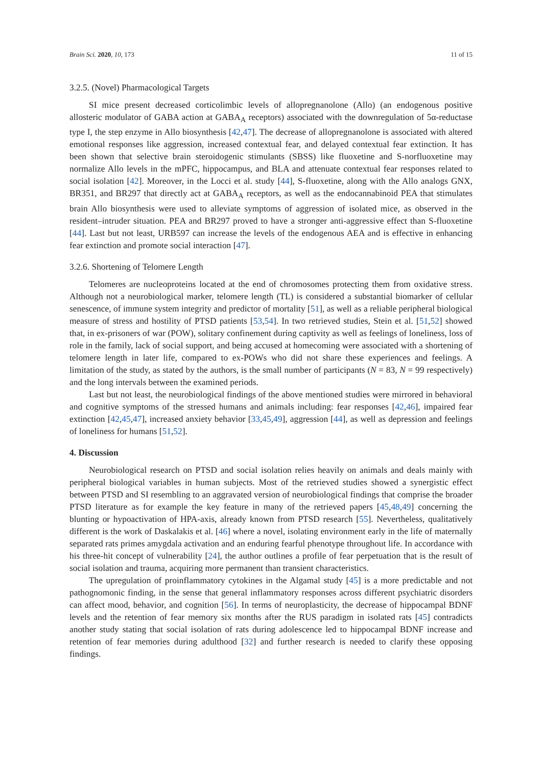Brain Sci. 2020, 10, 173 11 of 15
3.2.5. (Novel) Pharmacological Targets
SI mice present decreased corticolimbic levels of allopregnanolone (Allo) (an endogenous positive allosteric modulator of GABA action at GABA<sub>A</sub> receptors) associated with the downregulation of 5α-reductase type I, the step enzyme in Allo biosynthesis [42,47]. The decrease of allopregnanolone is associated with altered emotional responses like aggression, increased contextual fear, and delayed contextual fear extinction. It has been shown that selective brain steroidogenic stimulants (SBSS) like fluoxetine and S-norfluoxetine may normalize Allo levels in the mPFC, hippocampus, and BLA and attenuate contextual fear responses related to social isolation [42]. Moreover, in the Locci et al. study [44], S-fluoxetine, along with the Allo analogs GNX, BR351, and BR297 that directly act at GABA<sub>A</sub> receptors, as well as the endocannabinoid PEA that stimulates brain Allo biosynthesis were used to alleviate symptoms of aggression of isolated mice, as observed in the resident–intruder situation. PEA and BR297 proved to have a stronger anti-aggressive effect than S-fluoxetine [44]. Last but not least, URB597 can increase the levels of the endogenous AEA and is effective in enhancing fear extinction and promote social interaction [47].
3.2.6. Shortening of Telomere Length
Telomeres are nucleoproteins located at the end of chromosomes protecting them from oxidative stress. Although not a neurobiological marker, telomere length (TL) is considered a substantial biomarker of cellular senescence, of immune system integrity and predictor of mortality [51], as well as a reliable peripheral biological measure of stress and hostility of PTSD patients [53,54]. In two retrieved studies, Stein et al. [51,52] showed that, in ex-prisoners of war (POW), solitary confinement during captivity as well as feelings of loneliness, loss of role in the family, lack of social support, and being accused at homecoming were associated with a shortening of telomere length in later life, compared to ex-POWs who did not share these experiences and feelings. A limitation of the study, as stated by the authors, is the small number of participants (N = 83, N = 99 respectively) and the long intervals between the examined periods.
Last but not least, the neurobiological findings of the above mentioned studies were mirrored in behavioral and cognitive symptoms of the stressed humans and animals including: fear responses [42,46], impaired fear extinction [42,45,47], increased anxiety behavior [33,45,49], aggression [44], as well as depression and feelings of loneliness for humans [51,52].
4. Discussion
Neurobiological research on PTSD and social isolation relies heavily on animals and deals mainly with peripheral biological variables in human subjects. Most of the retrieved studies showed a synergistic effect between PTSD and SI resembling to an aggravated version of neurobiological findings that comprise the broader PTSD literature as for example the key feature in many of the retrieved papers [45,48,49] concerning the blunting or hypoactivation of HPA-axis, already known from PTSD research [55]. Nevertheless, qualitatively different is the work of Daskalakis et al. [46] where a novel, isolating environment early in the life of maternally separated rats primes amygdala activation and an enduring fearful phenotype throughout life. In accordance with his three-hit concept of vulnerability [24], the author outlines a profile of fear perpetuation that is the result of social isolation and trauma, acquiring more permanent than transient characteristics.
The upregulation of proinflammatory cytokines in the Algamal study [45] is a more predictable and not pathognomonic finding, in the sense that general inflammatory responses across different psychiatric disorders can affect mood, behavior, and cognition [56]. In terms of neuroplasticity, the decrease of hippocampal BDNF levels and the retention of fear memory six months after the RUS paradigm in isolated rats [45] contradicts another study stating that social isolation of rats during adolescence led to hippocampal BDNF increase and retention of fear memories during adulthood [32] and further research is needed to clarify these opposing findings.